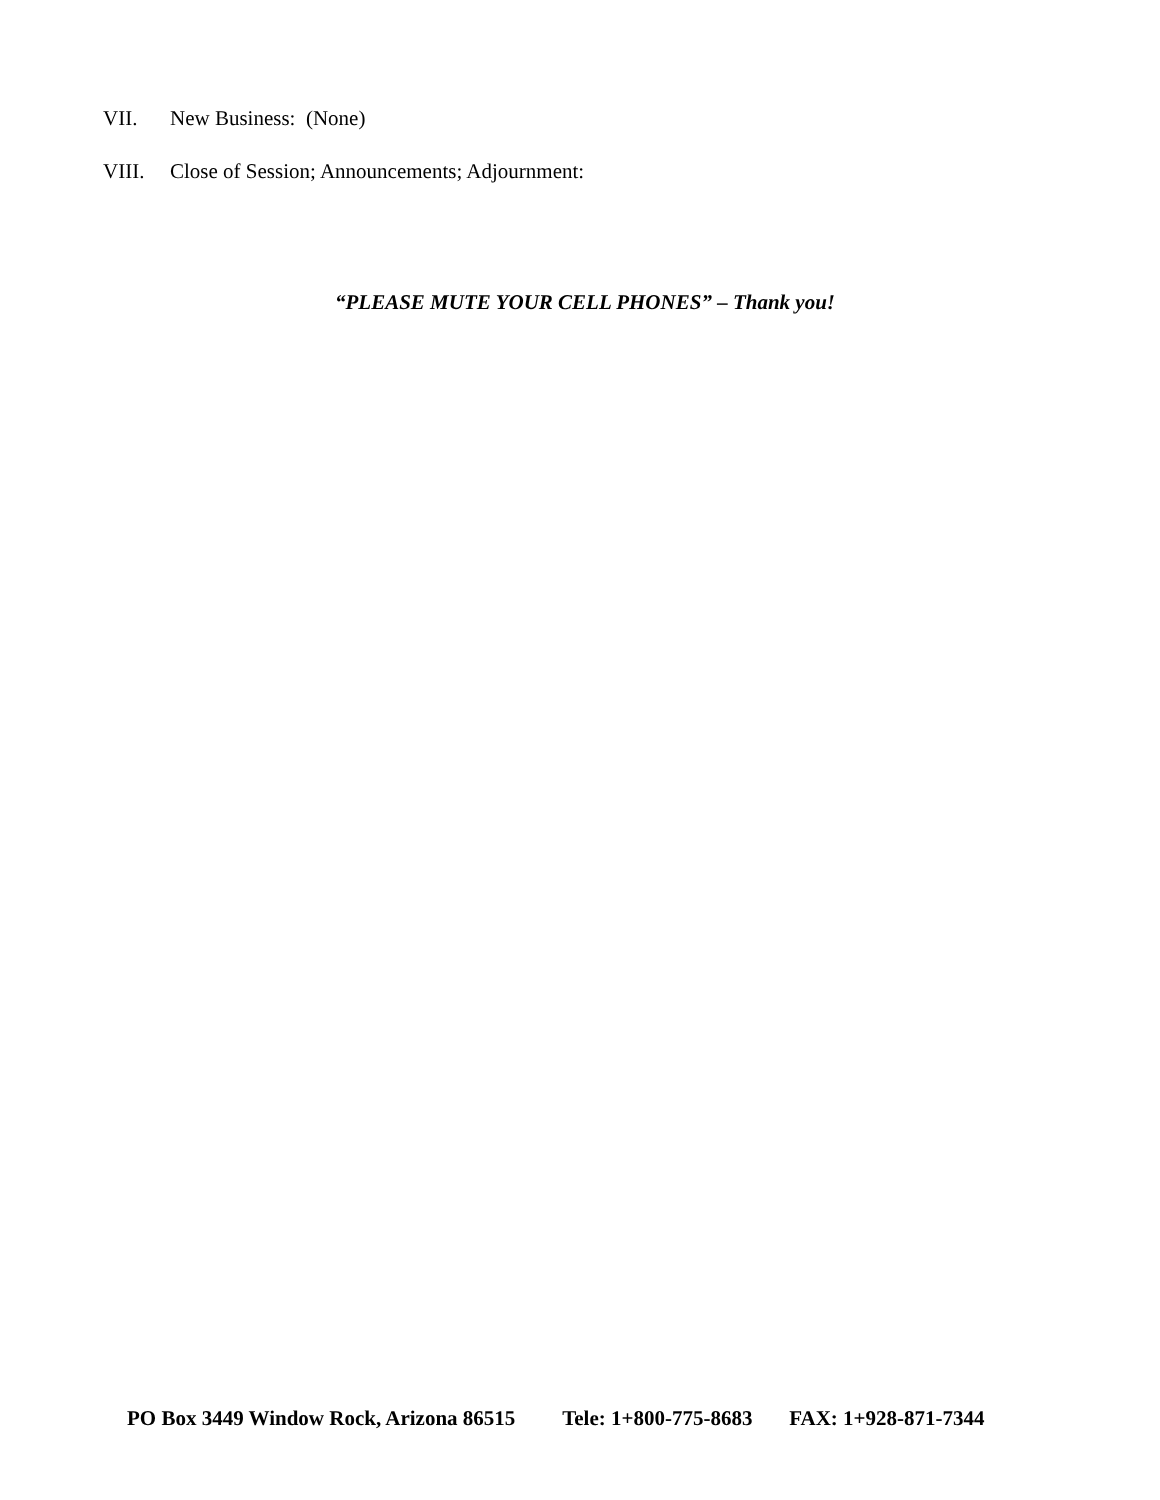VII. New Business: (None)
VIII. Close of Session; Announcements; Adjournment:
“PLEASE MUTE YOUR CELL PHONES” – Thank you!
PO Box 3449 Window Rock, Arizona 86515 Tele: 1+800-775-8683 FAX: 1+928-871-7344